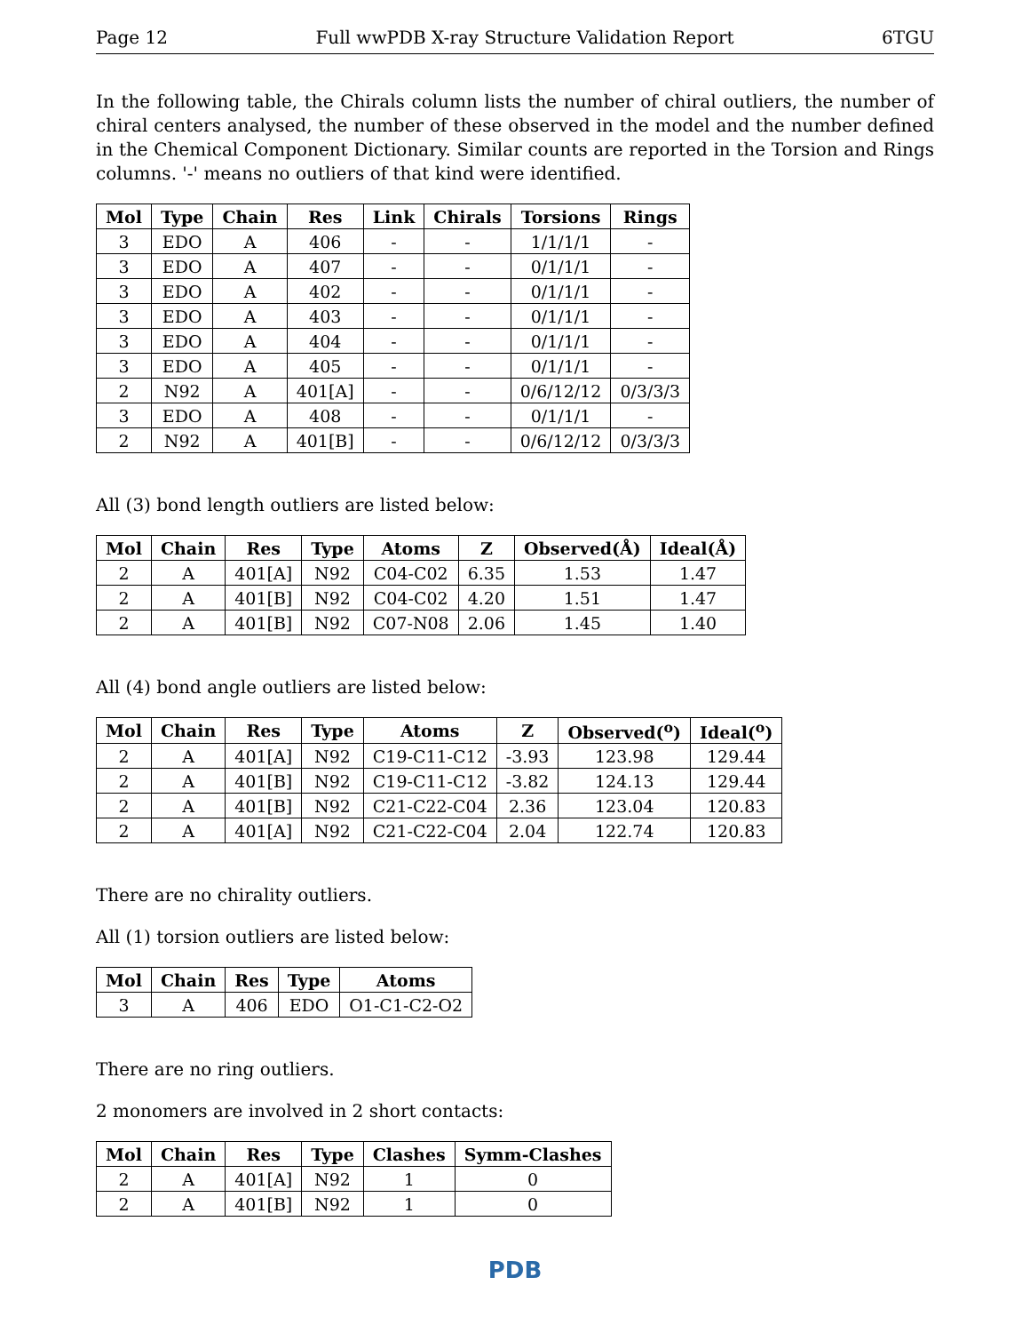Page 12 Full wwPDB X-ray Structure Validation Report 6TGU
In the following table, the Chirals column lists the number of chiral outliers, the number of chiral centers analysed, the number of these observed in the model and the number defined in the Chemical Component Dictionary. Similar counts are reported in the Torsion and Rings columns. '-' means no outliers of that kind were identified.
| Mol | Type | Chain | Res | Link | Chirals | Torsions | Rings |
| --- | --- | --- | --- | --- | --- | --- | --- |
| 3 | EDO | A | 406 | - | - | 1/1/1/1 | - |
| 3 | EDO | A | 407 | - | - | 0/1/1/1 | - |
| 3 | EDO | A | 402 | - | - | 0/1/1/1 | - |
| 3 | EDO | A | 403 | - | - | 0/1/1/1 | - |
| 3 | EDO | A | 404 | - | - | 0/1/1/1 | - |
| 3 | EDO | A | 405 | - | - | 0/1/1/1 | - |
| 2 | N92 | A | 401[A] | - | - | 0/6/12/12 | 0/3/3/3 |
| 3 | EDO | A | 408 | - | - | 0/1/1/1 | - |
| 2 | N92 | A | 401[B] | - | - | 0/6/12/12 | 0/3/3/3 |
All (3) bond length outliers are listed below:
| Mol | Chain | Res | Type | Atoms | Z | Observed(Å) | Ideal(Å) |
| --- | --- | --- | --- | --- | --- | --- | --- |
| 2 | A | 401[A] | N92 | C04-C02 | 6.35 | 1.53 | 1.47 |
| 2 | A | 401[B] | N92 | C04-C02 | 4.20 | 1.51 | 1.47 |
| 2 | A | 401[B] | N92 | C07-N08 | 2.06 | 1.45 | 1.40 |
All (4) bond angle outliers are listed below:
| Mol | Chain | Res | Type | Atoms | Z | Observed(<sup>o</sup>) | Ideal(<sup>o</sup>) |
| --- | --- | --- | --- | --- | --- | --- | --- |
| 2 | A | 401[A] | N92 | C19-C11-C12 | -3.93 | 123.98 | 129.44 |
| 2 | A | 401[B] | N92 | C19-C11-C12 | -3.82 | 124.13 | 129.44 |
| 2 | A | 401[B] | N92 | C21-C22-C04 | 2.36 | 123.04 | 120.83 |
| 2 | A | 401[A] | N92 | C21-C22-C04 | 2.04 | 122.74 | 120.83 |
There are no chirality outliers.
All (1) torsion outliers are listed below:
| Mol | Chain | Res | Type | Atoms |
| --- | --- | --- | --- | --- |
| 3 | A | 406 | EDO | O1-C1-C2-O2 |
There are no ring outliers.
2 monomers are involved in 2 short contacts:
| Mol | Chain | Res | Type | Clashes | Symm-Clashes |
| --- | --- | --- | --- | --- | --- |
| 2 | A | 401[A] | N92 | 1 | 0 |
| 2 | A | 401[B] | N92 | 1 | 0 |
PDB